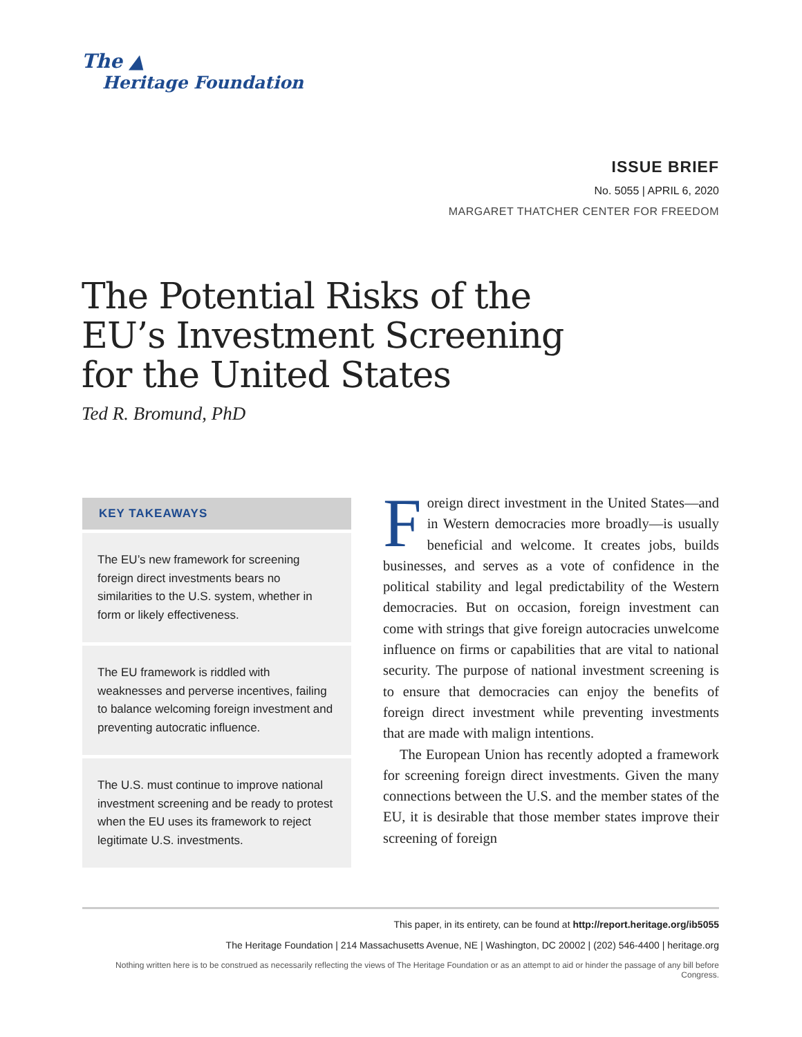The ▲
Heritage Foundation
ISSUE BRIEF
No. 5055 | APRIL 6, 2020
MARGARET THATCHER CENTER FOR FREEDOM
The Potential Risks of the EU’s Investment Screening for the United States
Ted R. Bromund, PhD
KEY TAKEAWAYS
The EU’s new framework for screening foreign direct investments bears no similarities to the U.S. system, whether in form or likely effectiveness.
The EU framework is riddled with weaknesses and perverse incentives, failing to balance welcoming foreign investment and preventing autocratic influence.
The U.S. must continue to improve national investment screening and be ready to protest when the EU uses its framework to reject legitimate U.S. investments.
Foreign direct investment in the United States—and in Western democracies more broadly—is usually beneficial and welcome. It creates jobs, builds businesses, and serves as a vote of confidence in the political stability and legal predictability of the Western democracies. But on occasion, foreign investment can come with strings that give foreign autocracies unwelcome influence on firms or capabilities that are vital to national security. The purpose of national investment screening is to ensure that democracies can enjoy the benefits of foreign direct investment while preventing investments that are made with malign intentions.
The European Union has recently adopted a framework for screening foreign direct investments. Given the many connections between the U.S. and the member states of the EU, it is desirable that those member states improve their screening of foreign
This paper, in its entirety, can be found at http://report.heritage.org/ib5055
The Heritage Foundation | 214 Massachusetts Avenue, NE | Washington, DC 20002 | (202) 546-4400 | heritage.org
Nothing written here is to be construed as necessarily reflecting the views of The Heritage Foundation or as an attempt to aid or hinder the passage of any bill before Congress.